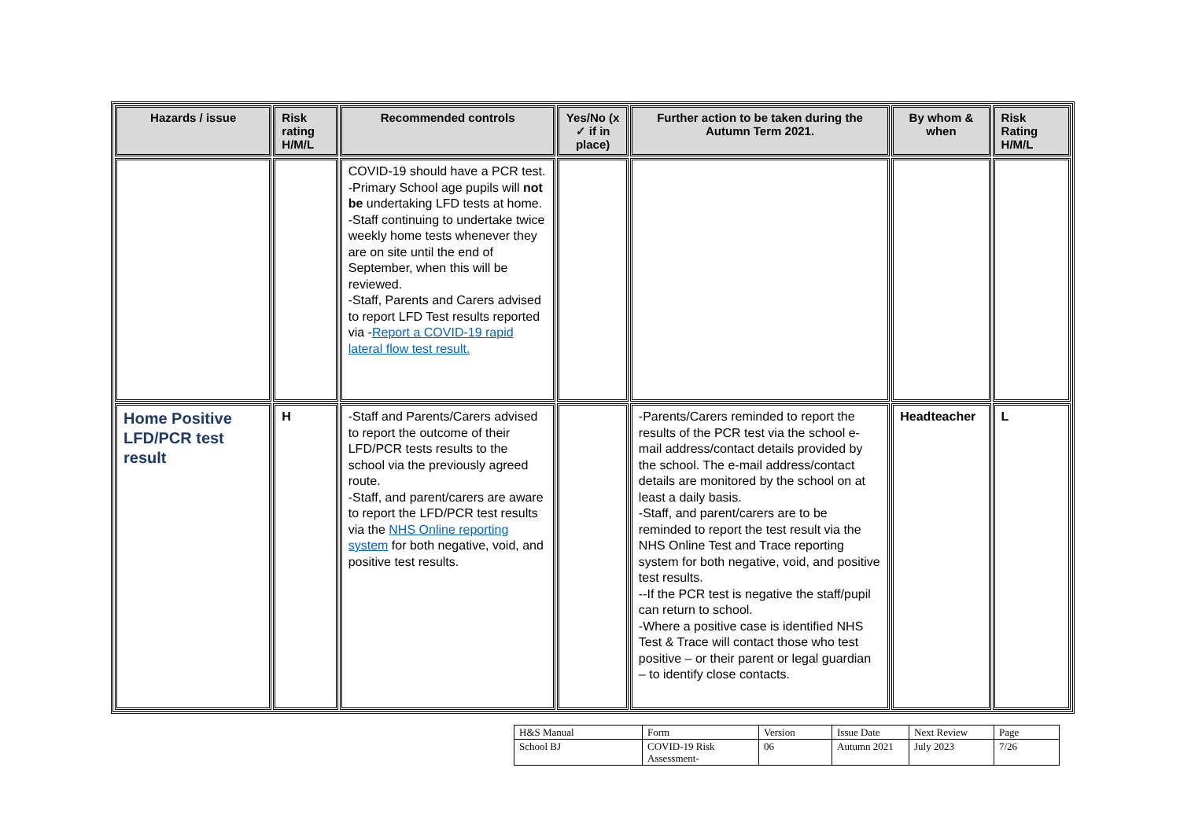| Hazards / issue | Risk rating H/M/L | Recommended controls | Yes/No (x ✓ if in place) | Further action to be taken during the Autumn Term 2021. | By whom & when | Risk Rating H/M/L |
| --- | --- | --- | --- | --- | --- | --- |
| | | COVID-19 should have a PCR test. -Primary School age pupils will not be undertaking LFD tests at home. -Staff continuing to undertake twice weekly home tests whenever they are on site until the end of September, when this will be reviewed. -Staff, Parents and Carers advised to report LFD Test results reported via - Report a COVID-19 rapid lateral flow test result. | | | | |
| Home Positive LFD/PCR test result | H | -Staff and Parents/Carers advised to report the outcome of their LFD/PCR tests results to the school via the previously agreed route. -Staff, and parent/carers are aware to report the LFD/PCR test results via the NHS Online reporting system for both negative, void, and positive test results. | | -Parents/Carers reminded to report the results of the PCR test via the school e-mail address/contact details provided by the school. The e-mail address/contact details are monitored by the school on at least a daily basis. -Staff, and parent/carers are to be reminded to report the test result via the NHS Online Test and Trace reporting system for both negative, void, and positive test results. --If the PCR test is negative the staff/pupil can return to school. -Where a positive case is identified NHS Test & Trace will contact those who test positive – or their parent or legal guardian – to identify close contacts. | Headteacher | L |
| H&S Manual | Form | Version | Issue Date | Next Review | Page |
| School BJ | COVID-19 Risk Assessment- | 06 | Autumn 2021 | July 2023 | 7/26 |